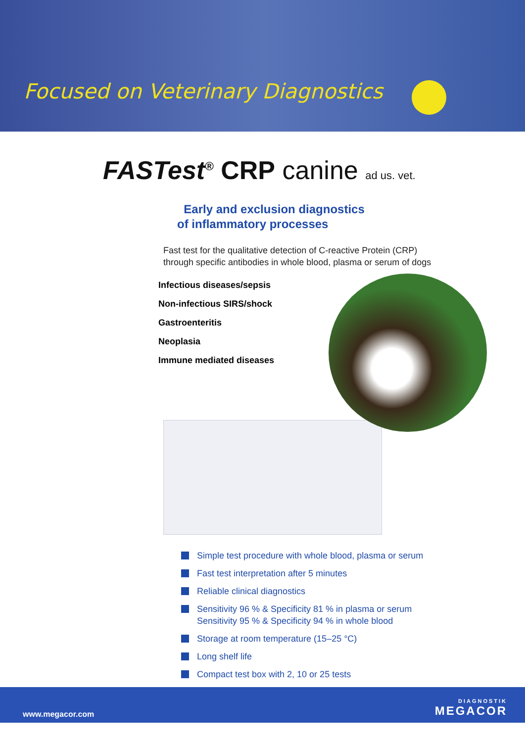Focused on Veterinary Diagnostics
FASTest<sup>®</sup> CRP canine ad us. vet.
Early and exclusion diagnostics
of inflammatory processes
Fast test for the qualitative detection of C-reactive Protein (CRP)
through specific antibodies in whole blood, plasma or serum of dogs
Infectious diseases/sepsis
Non-infectious SIRS/shock
Gastroenteritis
Neoplasia
Immune mediated diseases
Simple test procedure with whole blood, plasma or serum
Fast test interpretation after 5 minutes
Reliable clinical diagnostics
Sensitivity 96 % & Specificity 81 % in plasma or serum
Sensitivity 95 % & Specificity 94 % in whole blood
Storage at room temperature (15–25 °C)
Long shelf life
Compact test box with 2, 10 or 25 tests
www.megacor.com
DIAGNOSTIK
MEGACOR